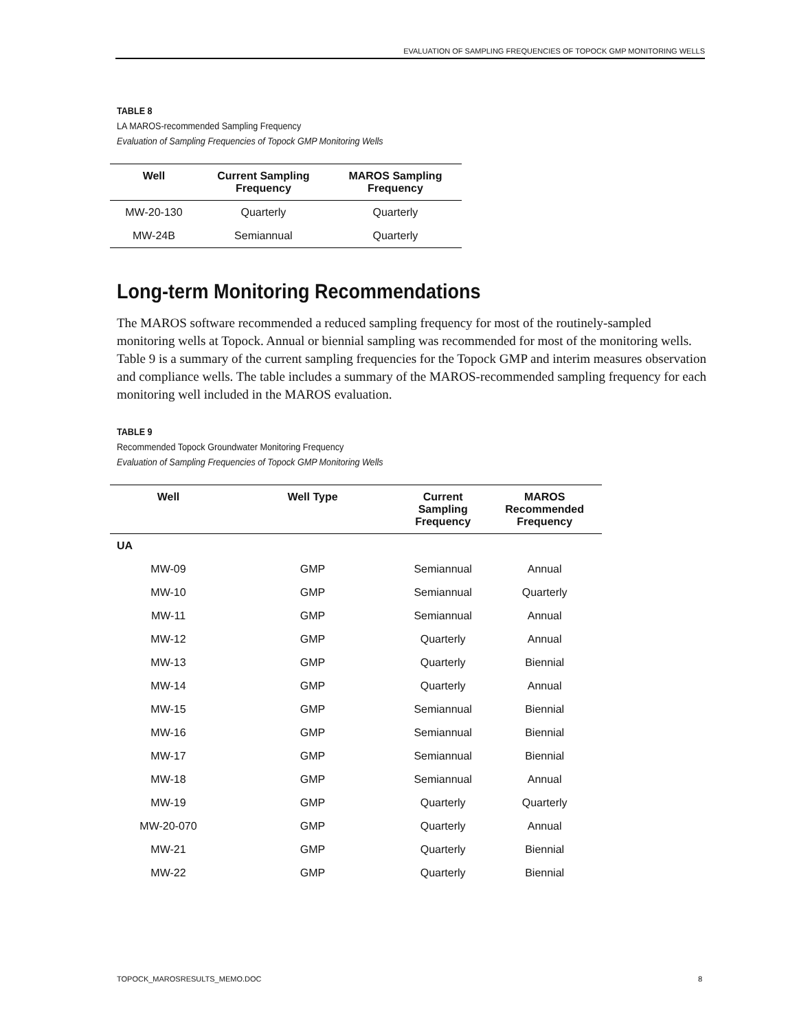EVALUATION OF SAMPLING FREQUENCIES OF TOPOCK GMP MONITORING WELLS
TABLE 8
LA MAROS-recommended Sampling Frequency
Evaluation of Sampling Frequencies of Topock GMP Monitoring Wells
| Well | Current Sampling Frequency | MAROS Sampling Frequency |
| --- | --- | --- |
| MW-20-130 | Quarterly | Quarterly |
| MW-24B | Semiannual | Quarterly |
Long-term Monitoring Recommendations
The MAROS software recommended a reduced sampling frequency for most of the routinely-sampled monitoring wells at Topock. Annual or biennial sampling was recommended for most of the monitoring wells. Table 9 is a summary of the current sampling frequencies for the Topock GMP and interim measures observation and compliance wells. The table includes a summary of the MAROS-recommended sampling frequency for each monitoring well included in the MAROS evaluation.
TABLE 9
Recommended Topock Groundwater Monitoring Frequency
Evaluation of Sampling Frequencies of Topock GMP Monitoring Wells
| Well | Well Type | Current Sampling Frequency | MAROS Recommended Frequency |
| --- | --- | --- | --- |
| UA | | | |
| MW-09 | GMP | Semiannual | Annual |
| MW-10 | GMP | Semiannual | Quarterly |
| MW-11 | GMP | Semiannual | Annual |
| MW-12 | GMP | Quarterly | Annual |
| MW-13 | GMP | Quarterly | Biennial |
| MW-14 | GMP | Quarterly | Annual |
| MW-15 | GMP | Semiannual | Biennial |
| MW-16 | GMP | Semiannual | Biennial |
| MW-17 | GMP | Semiannual | Biennial |
| MW-18 | GMP | Semiannual | Annual |
| MW-19 | GMP | Quarterly | Quarterly |
| MW-20-070 | GMP | Quarterly | Annual |
| MW-21 | GMP | Quarterly | Biennial |
| MW-22 | GMP | Quarterly | Biennial |
TOPOCK_MAROSRESULTS_MEMO.DOC 8